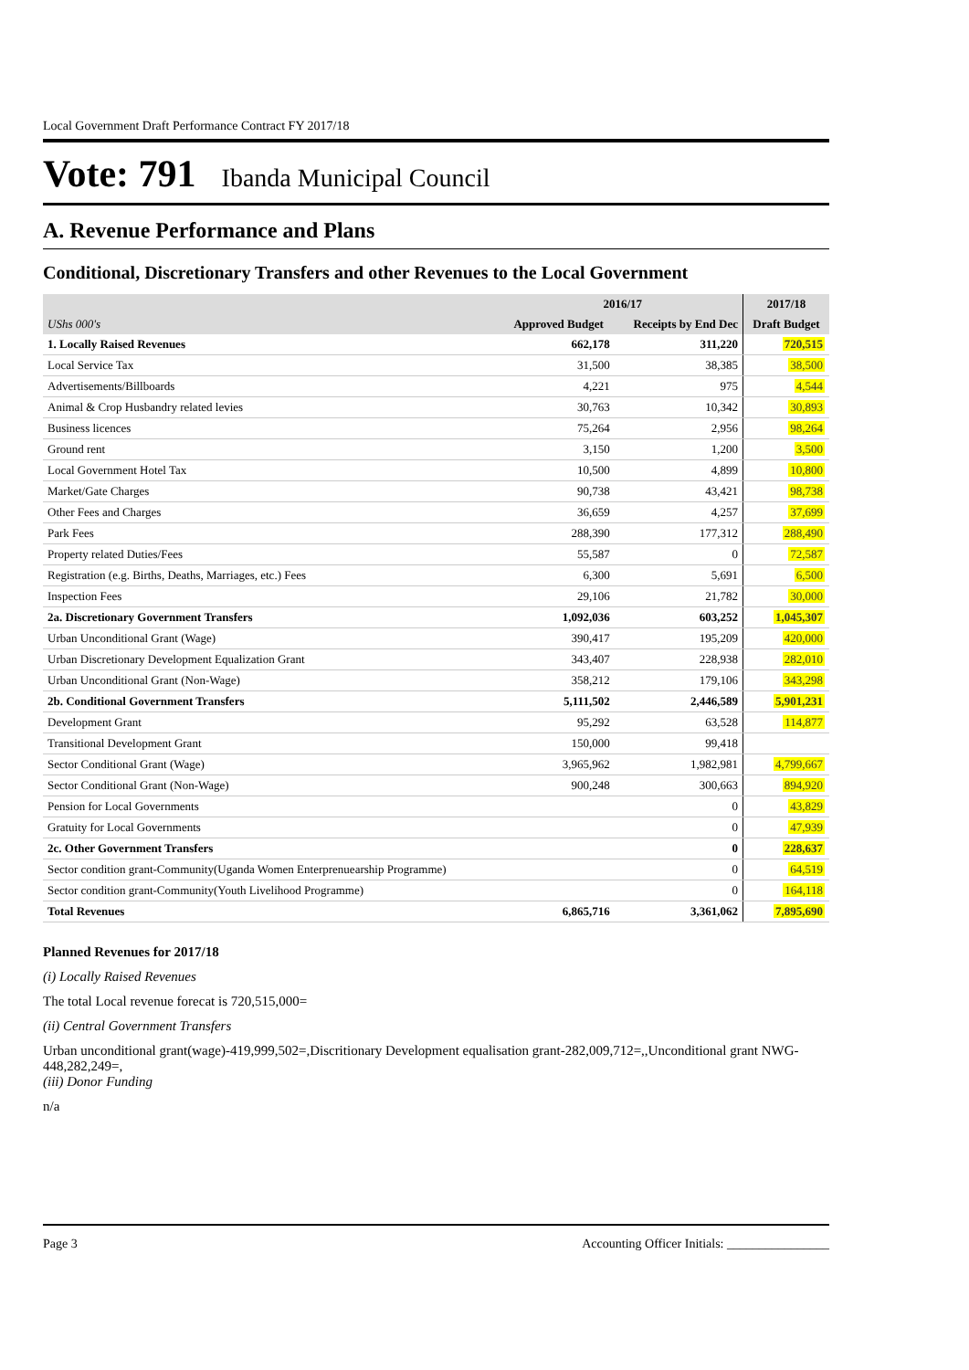Local Government Draft Performance Contract FY 2017/18
Vote: 791 Ibanda Municipal Council
A. Revenue Performance and Plans
Conditional, Discretionary Transfers and other Revenues to the Local Government
| | 2016/17 | | 2017/18 |
| --- | --- | --- | --- |
| UShs 000's | Approved Budget | Receipts by End Dec | Draft Budget |
| 1. Locally Raised Revenues | 662,178 | 311,220 | 720,515 |
| Local Service Tax | 31,500 | 38,385 | 38,500 |
| Advertisements/Billboards | 4,221 | 975 | 4,544 |
| Animal & Crop Husbandry related levies | 30,763 | 10,342 | 30,893 |
| Business licences | 75,264 | 2,956 | 98,264 |
| Ground rent | 3,150 | 1,200 | 3,500 |
| Local Government Hotel Tax | 10,500 | 4,899 | 10,800 |
| Market/Gate Charges | 90,738 | 43,421 | 98,738 |
| Other Fees and Charges | 36,659 | 4,257 | 37,699 |
| Park Fees | 288,390 | 177,312 | 288,490 |
| Property related Duties/Fees | 55,587 | 0 | 72,587 |
| Registration (e.g. Births, Deaths, Marriages, etc.) Fees | 6,300 | 5,691 | 6,500 |
| Inspection Fees | 29,106 | 21,782 | 30,000 |
| 2a. Discretionary Government Transfers | 1,092,036 | 603,252 | 1,045,307 |
| Urban Unconditional Grant (Wage) | 390,417 | 195,209 | 420,000 |
| Urban Discretionary Development Equalization Grant | 343,407 | 228,938 | 282,010 |
| Urban Unconditional Grant (Non-Wage) | 358,212 | 179,106 | 343,298 |
| 2b. Conditional Government Transfers | 5,111,502 | 2,446,589 | 5,901,231 |
| Development Grant | 95,292 | 63,528 | 114,877 |
| Transitional Development Grant | 150,000 | 99,418 | |
| Sector Conditional Grant (Wage) | 3,965,962 | 1,982,981 | 4,799,667 |
| Sector Conditional Grant (Non-Wage) | 900,248 | 300,663 | 894,920 |
| Pension for Local Governments | | 0 | 43,829 |
| Gratuity for Local Governments | | 0 | 47,939 |
| 2c. Other Government Transfers | | 0 | 228,637 |
| Sector condition grant-Community(Uganda Women Enterprenuearship Programme) | | 0 | 64,519 |
| Sector condition grant-Community(Youth Livelihood Programme) | | 0 | 164,118 |
| Total Revenues | 6,865,716 | 3,361,062 | 7,895,690 |
Planned Revenues for 2017/18
(i) Locally Raised Revenues
The total Local revenue forecat is 720,515,000=
(ii) Central Government Transfers
Urban unconditional grant(wage)-419,999,502=,Discritionary Development equalisation grant-282,009,712=,,Unconditional grant NWG-448,282,249=,
(iii) Donor Funding
n/a
Page 3 Accounting Officer Initials: ________________